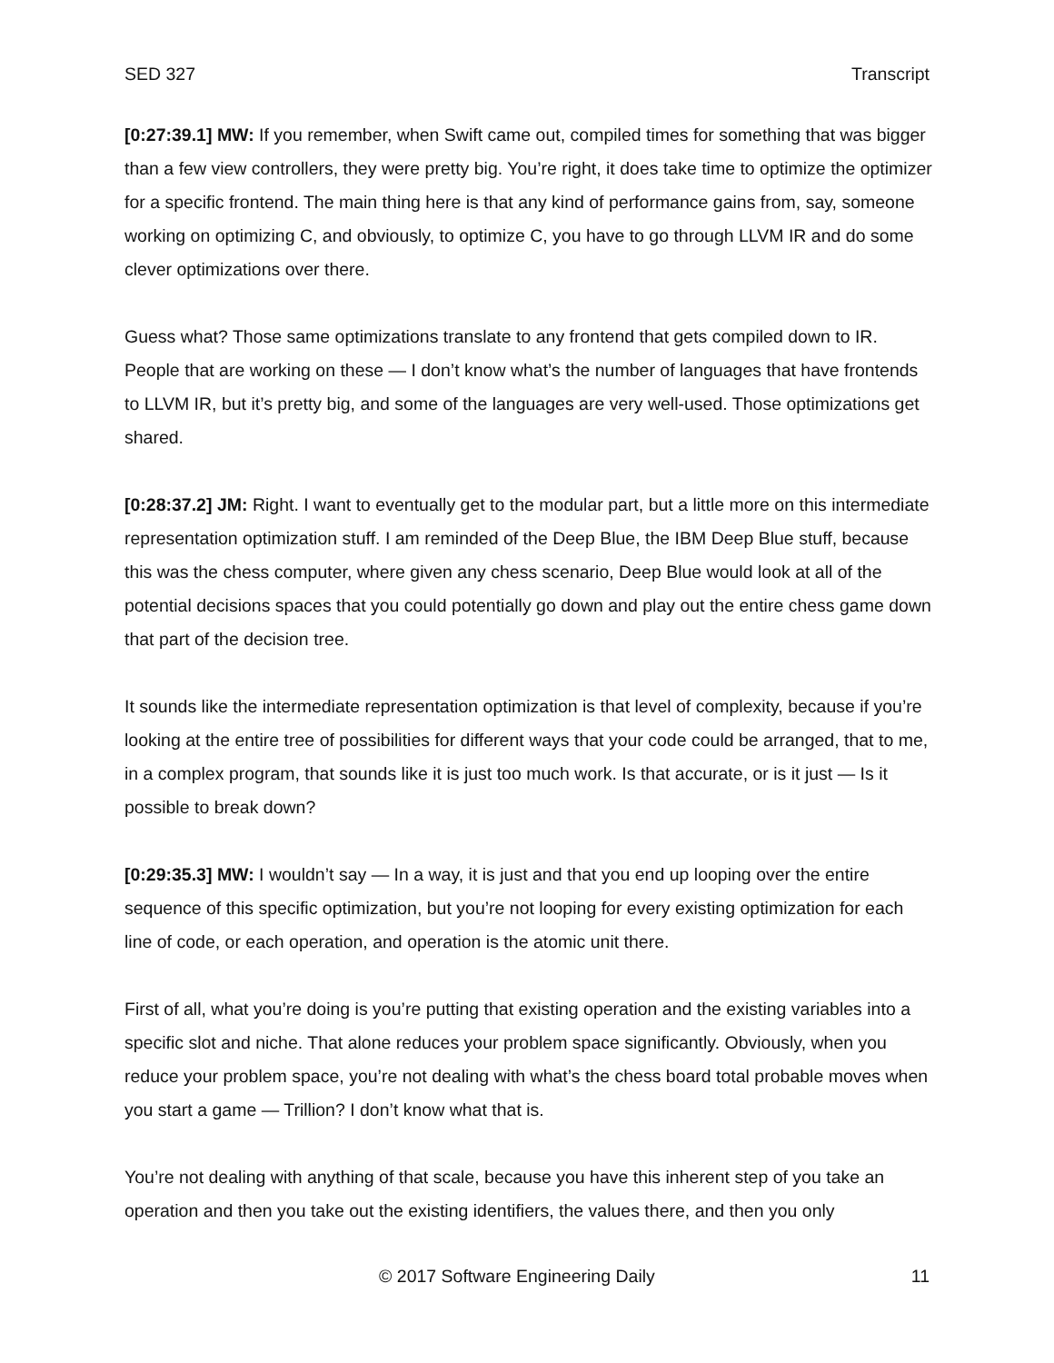SED 327 Transcript
[0:27:39.1] MW: If you remember, when Swift came out, compiled times for something that was bigger than a few view controllers, they were pretty big. You’re right, it does take time to optimize the optimizer for a specific frontend. The main thing here is that any kind of performance gains from, say, someone working on optimizing C, and obviously, to optimize C, you have to go through LLVM IR and do some clever optimizations over there.
Guess what? Those same optimizations translate to any frontend that gets compiled down to IR. People that are working on these — I don’t know what’s the number of languages that have frontends to LLVM IR, but it’s pretty big, and some of the languages are very well-used. Those optimizations get shared.
[0:28:37.2] JM: Right. I want to eventually get to the modular part, but a little more on this intermediate representation optimization stuff. I am reminded of the Deep Blue, the IBM Deep Blue stuff, because this was the chess computer, where given any chess scenario, Deep Blue would look at all of the potential decisions spaces that you could potentially go down and play out the entire chess game down that part of the decision tree.
It sounds like the intermediate representation optimization is that level of complexity, because if you’re looking at the entire tree of possibilities for different ways that your code could be arranged, that to me, in a complex program, that sounds like it is just too much work. Is that accurate, or is it just — Is it possible to break down?
[0:29:35.3] MW: I wouldn’t say — In a way, it is just and that you end up looping over the entire sequence of this specific optimization, but you’re not looping for every existing optimization for each line of code, or each operation, and operation is the atomic unit there.
First of all, what you’re doing is you’re putting that existing operation and the existing variables into a specific slot and niche. That alone reduces your problem space significantly. Obviously, when you reduce your problem space, you’re not dealing with what’s the chess board total probable moves when you start a game — Trillion? I don’t know what that is.
You’re not dealing with anything of that scale, because you have this inherent step of you take an operation and then you take out the existing identifiers, the values there, and then you only
© 2017 Software Engineering Daily 11